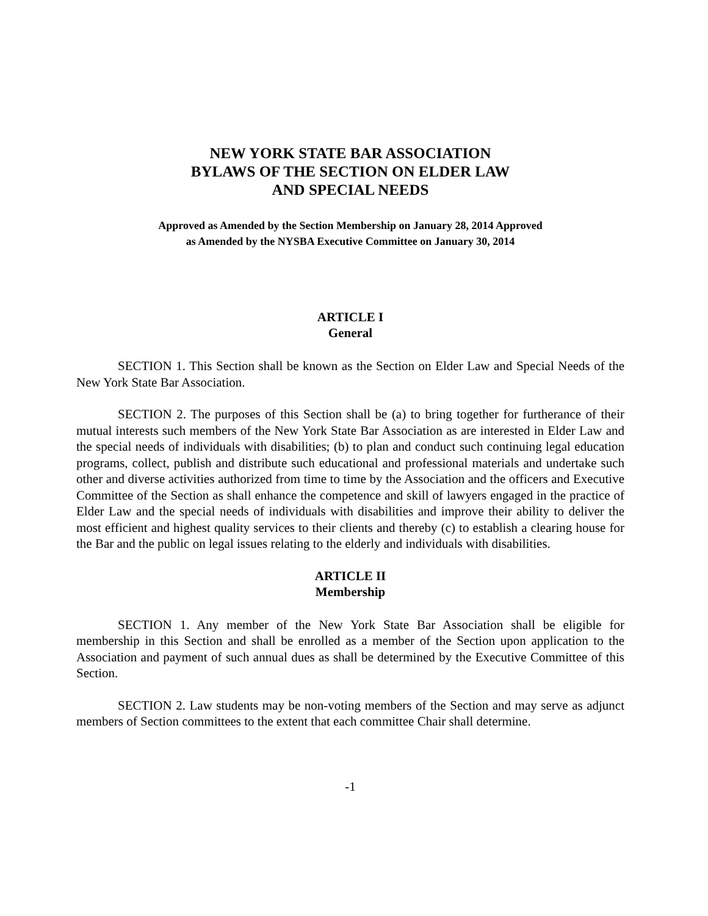NEW YORK STATE BAR ASSOCIATION
BYLAWS OF THE SECTION ON ELDER LAW
AND SPECIAL NEEDS
Approved as Amended by the Section Membership on January 28, 2014 Approved
as Amended by the NYSBA Executive Committee on January 30, 2014
ARTICLE I
General
SECTION 1. This Section shall be known as the Section on Elder Law and Special Needs of the New York State Bar Association.
SECTION 2. The purposes of this Section shall be (a) to bring together for furtherance of their mutual interests such members of the New York State Bar Association as are interested in Elder Law and the special needs of individuals with disabilities; (b) to plan and conduct such continuing legal education programs, collect, publish and distribute such educational and professional materials and undertake such other and diverse activities authorized from time to time by the Association and the officers and Executive Committee of the Section as shall enhance the competence and skill of lawyers engaged in the practice of Elder Law and the special needs of individuals with disabilities and improve their ability to deliver the most efficient and highest quality services to their clients and thereby (c) to establish a clearing house for the Bar and the public on legal issues relating to the elderly and individuals with disabilities.
ARTICLE II
Membership
SECTION 1. Any member of the New York State Bar Association shall be eligible for membership in this Section and shall be enrolled as a member of the Section upon application to the Association and payment of such annual dues as shall be determined by the Executive Committee of this Section.
SECTION 2. Law students may be non-voting members of the Section and may serve as adjunct members of Section committees to the extent that each committee Chair shall determine.
-1